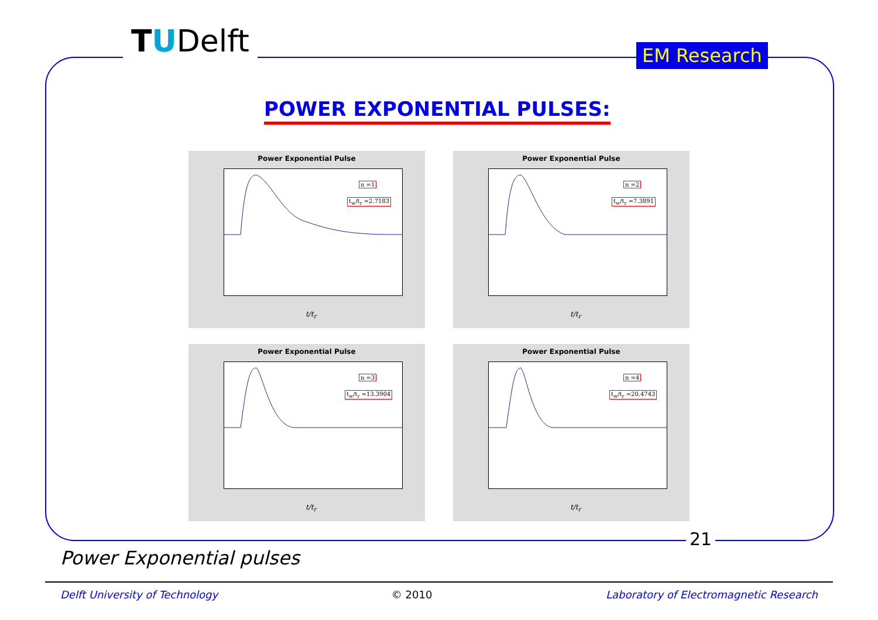TUDelft EM Research
POWER EXPONENTIAL PULSES:
Power Exponential Pulse
n =1
t<sub>w</sub>/t<sub>r</sub> =2.7183
t/t<sub>r</sub>
Power Exponential Pulse
n =2
t<sub>w</sub>/t<sub>r</sub> =7.3891
t/t<sub>r</sub>
Power Exponential Pulse
n =3
t<sub>w</sub>/t<sub>r</sub> =13.3904
t/t<sub>r</sub>
Power Exponential Pulse
n =4
t<sub>w</sub>/t<sub>r</sub> =20.4743
t/t<sub>r</sub>
21
Power Exponential pulses
Delft University of Technology © 2010 Laboratory of Electromagnetic Research